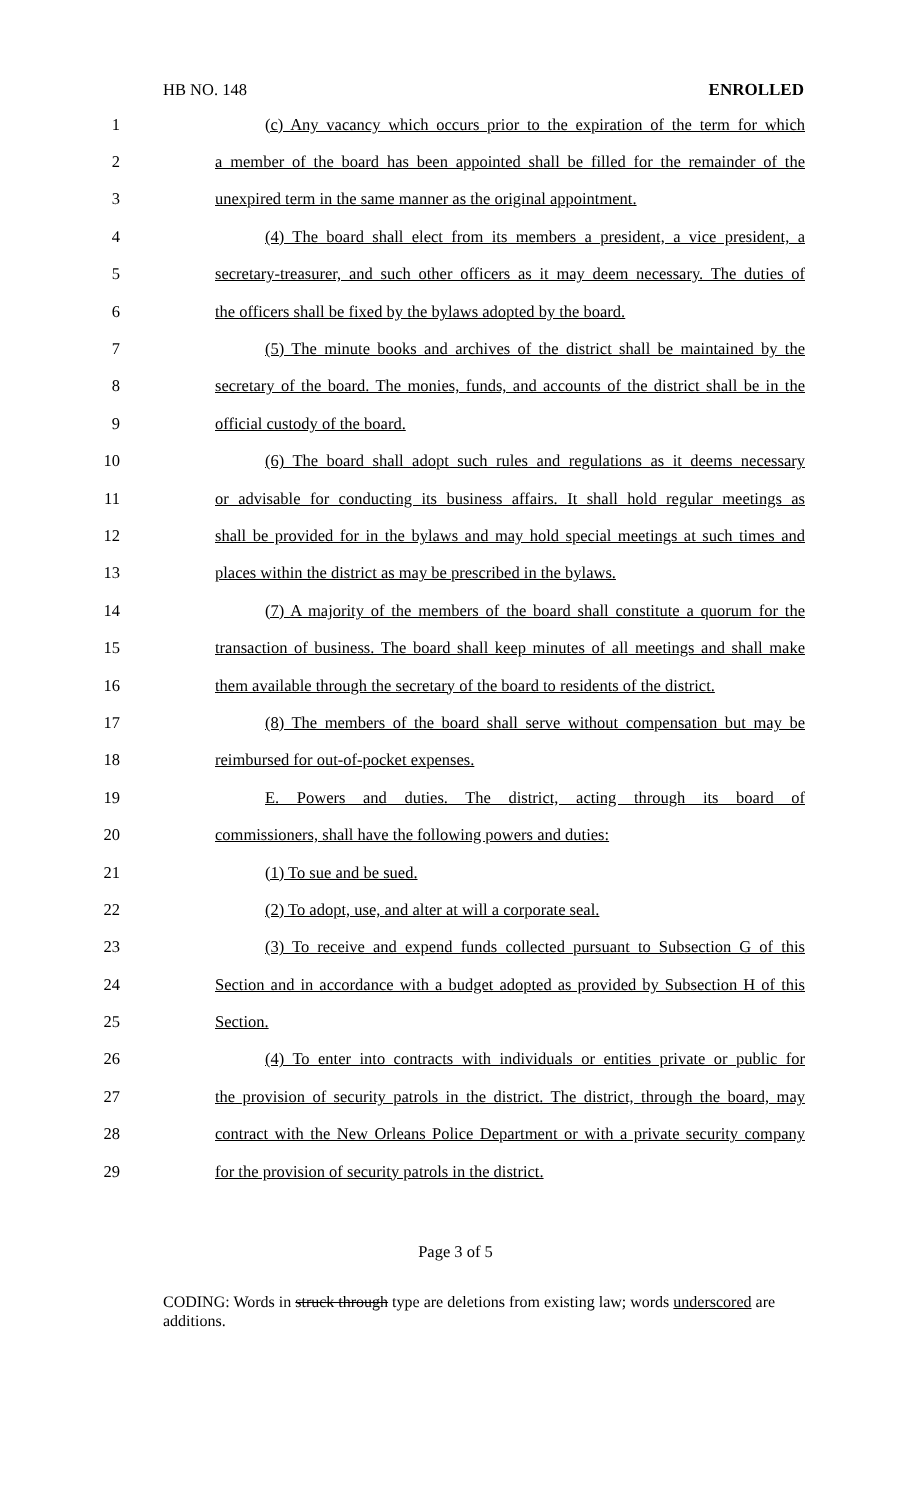HB NO. 148 ENROLLED
1 (c) Any vacancy which occurs prior to the expiration of the term for which
2 a member of the board has been appointed shall be filled for the remainder of the
3 unexpired term in the same manner as the original appointment.
4 (4) The board shall elect from its members a president, a vice president, a
5 secretary-treasurer, and such other officers as it may deem necessary. The duties of
6 the officers shall be fixed by the bylaws adopted by the board.
7 (5) The minute books and archives of the district shall be maintained by the
8 secretary of the board. The monies, funds, and accounts of the district shall be in the
9 official custody of the board.
10 (6) The board shall adopt such rules and regulations as it deems necessary
11 or advisable for conducting its business affairs. It shall hold regular meetings as
12 shall be provided for in the bylaws and may hold special meetings at such times and
13 places within the district as may be prescribed in the bylaws.
14 (7) A majority of the members of the board shall constitute a quorum for the
15 transaction of business. The board shall keep minutes of all meetings and shall make
16 them available through the secretary of the board to residents of the district.
17 (8) The members of the board shall serve without compensation but may be
18 reimbursed for out-of-pocket expenses.
19 E. Powers and duties. The district, acting through its board of
20 commissioners, shall have the following powers and duties:
21 (1) To sue and be sued.
22 (2) To adopt, use, and alter at will a corporate seal.
23 (3) To receive and expend funds collected pursuant to Subsection G of this
24 Section and in accordance with a budget adopted as provided by Subsection H of this
25 Section.
26 (4) To enter into contracts with individuals or entities private or public for
27 the provision of security patrols in the district. The district, through the board, may
28 contract with the New Orleans Police Department or with a private security company
29 for the provision of security patrols in the district.
Page 3 of 5
CODING: Words in struck through type are deletions from existing law; words underscored are additions.